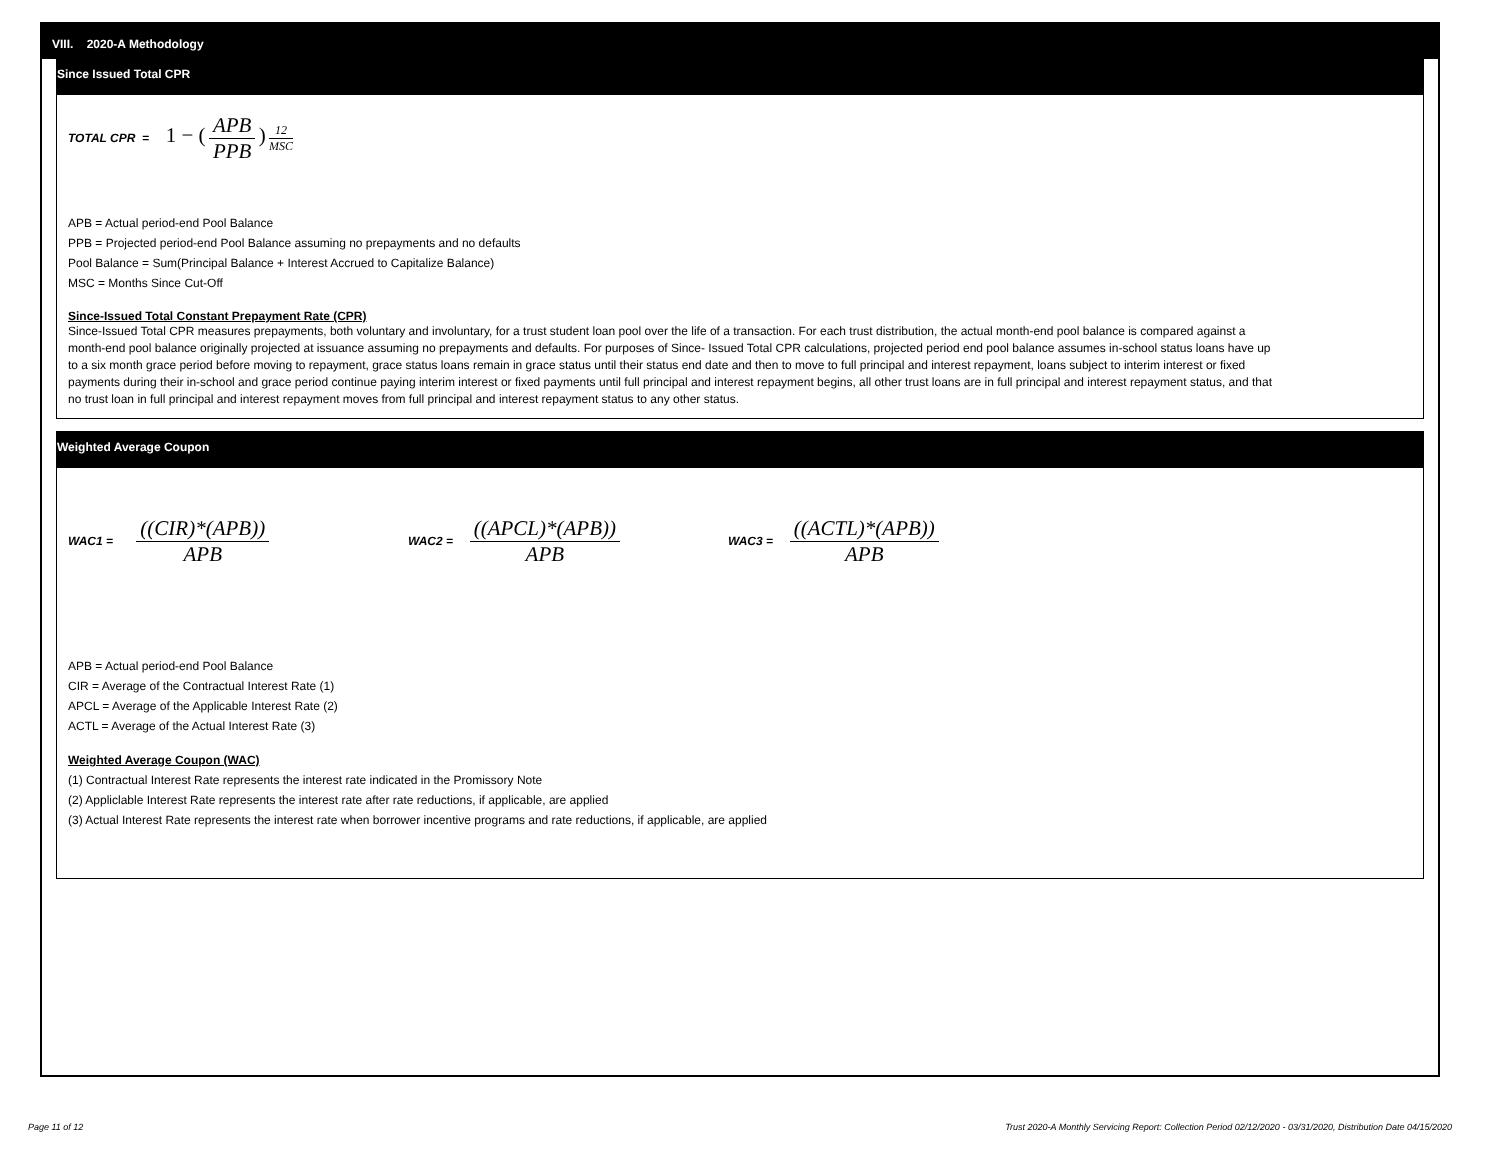VIII. 2020-A Methodology
Since Issued Total CPR
TOTAL CPR = 1 − (
APB
PPB
) <sup>12 MSC</sup>
APB = Actual period-end Pool Balance
PPB = Projected period-end Pool Balance assuming no prepayments and no defaults
Pool Balance = Sum(Principal Balance + Interest Accrued to Capitalize Balance)
MSC = Months Since Cut-Off
Since-Issued Total Constant Prepayment Rate (CPR)
Since-Issued Total CPR measures prepayments, both voluntary and involuntary, for a trust student loan pool over the life of a transaction. For each trust distribution, the actual month-end pool balance is compared against a month-end pool balance originally projected at issuance assuming no prepayments and defaults. For purposes of Since- Issued Total CPR calculations, projected period end pool balance assumes in-school status loans have up to a six month grace period before moving to repayment, grace status loans remain in grace status until their status end date and then to move to full principal and interest repayment, loans subject to interim interest or fixed payments during their in-school and grace period continue paying interim interest or fixed payments until full principal and interest repayment begins, all other trust loans are in full principal and interest repayment status, and that no trust loan in full principal and interest repayment moves from full principal and interest repayment status to any other status.
Weighted Average Coupon
WAC1 =
((CIR)*(APB))
APB
WAC2 =
((APCL)*(APB))
APB
WAC3 =
((ACTL)*(APB))
APB
APB = Actual period-end Pool Balance
CIR = Average of the Contractual Interest Rate (1)
APCL = Average of the Applicable Interest Rate (2)
ACTL = Average of the Actual Interest Rate (3)
Weighted Average Coupon (WAC)
(1) Contractual Interest Rate represents the interest rate indicated in the Promissory Note
(2) Appliclable Interest Rate represents the interest rate after rate reductions, if applicable, are applied
(3) Actual Interest Rate represents the interest rate when borrower incentive programs and rate reductions, if applicable, are applied
Page 11 of 12
Trust 2020-A Monthly Servicing Report: Collection Period 02/12/2020 - 03/31/2020, Distribution Date 04/15/2020